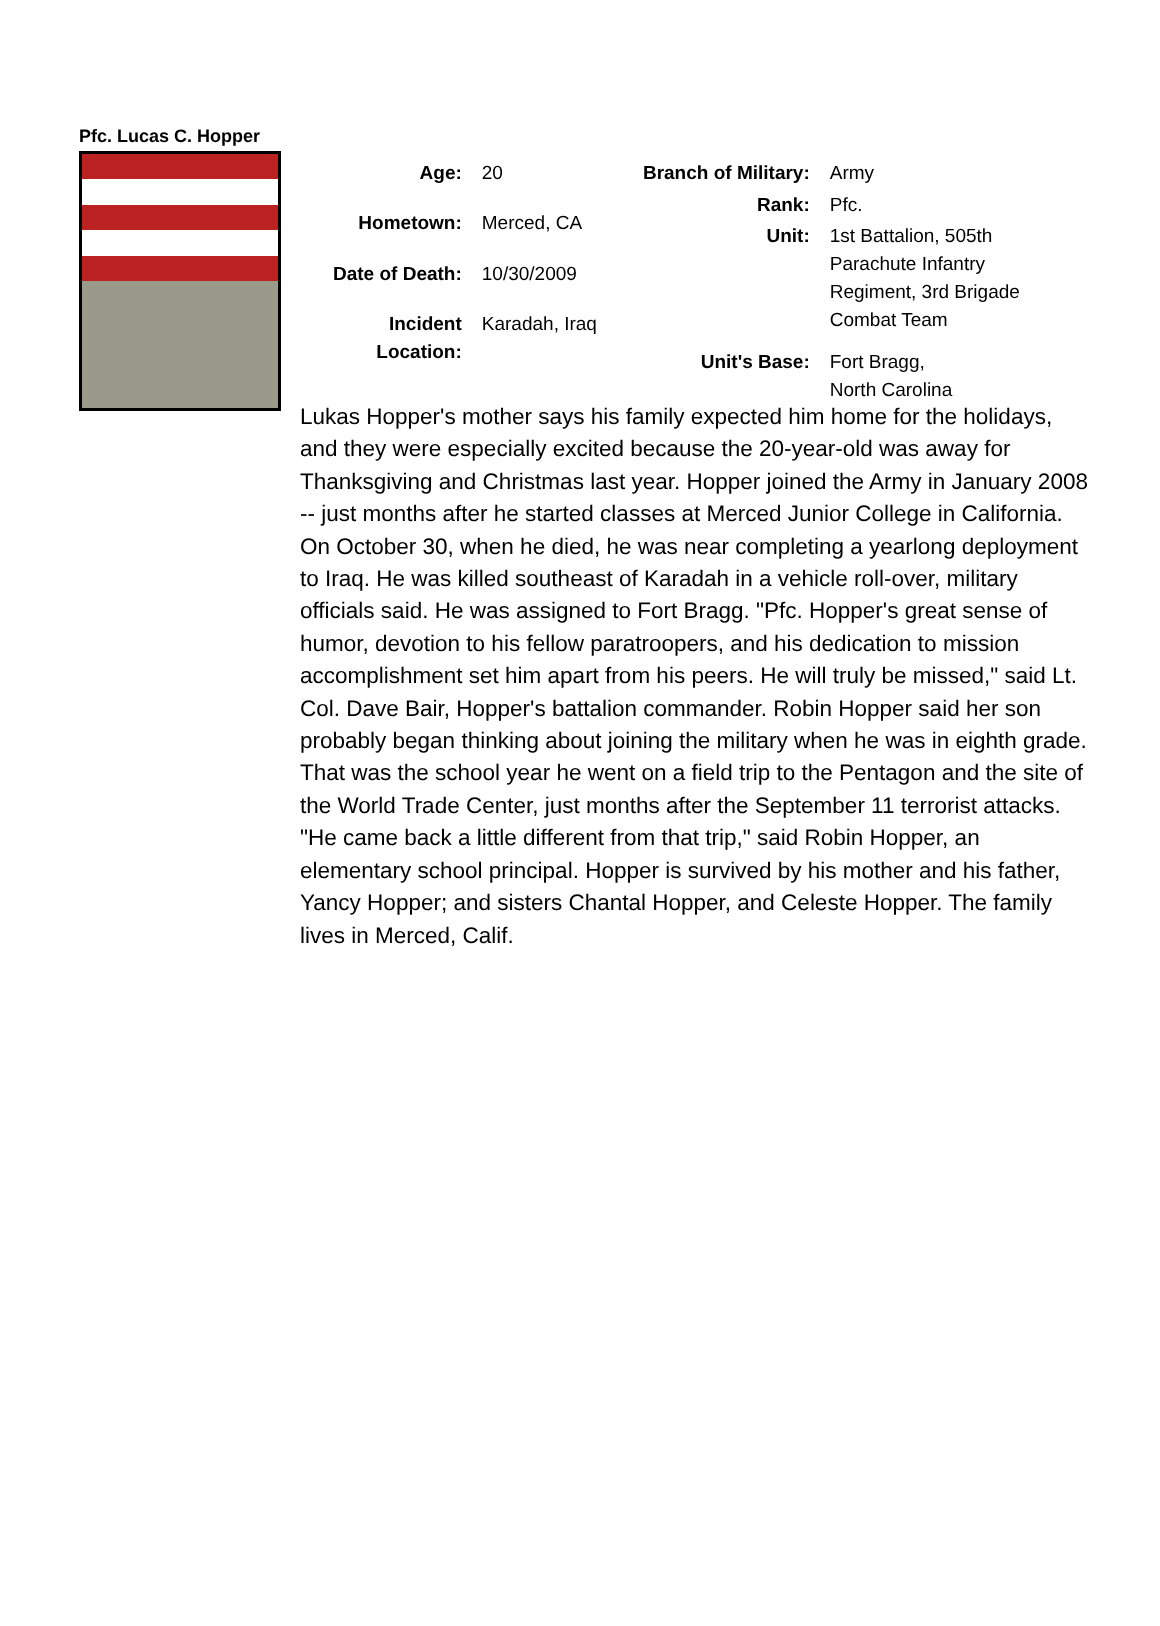Pfc. Lucas C. Hopper
| Age: | 20 |
| Hometown: | Merced, CA |
| Date of Death: | 10/30/2009 |
| Incident Location: | Karadah, Iraq |
| Branch of Military: | Army |
| Rank: | Pfc. |
| Unit: | 1st Battalion, 505th Parachute Infantry Regiment, 3rd Brigade Combat Team |
| Unit's Base: | Fort Bragg, North Carolina |
Lukas Hopper's mother says his family expected him home for the holidays, and they were especially excited because the 20-year-old was away for Thanksgiving and Christmas last year. Hopper joined the Army in January 2008 -- just months after he started classes at Merced Junior College in California. On October 30, when he died, he was near completing a yearlong deployment to Iraq. He was killed southeast of Karadah in a vehicle roll-over, military officials said. He was assigned to Fort Bragg. "Pfc. Hopper's great sense of humor, devotion to his fellow paratroopers, and his dedication to mission accomplishment set him apart from his peers. He will truly be missed," said Lt. Col. Dave Bair, Hopper's battalion commander. Robin Hopper said her son probably began thinking about joining the military when he was in eighth grade. That was the school year he went on a field trip to the Pentagon and the site of the World Trade Center, just months after the September 11 terrorist attacks. "He came back a little different from that trip," said Robin Hopper, an elementary school principal. Hopper is survived by his mother and his father, Yancy Hopper; and sisters Chantal Hopper, and Celeste Hopper. The family lives in Merced, Calif.